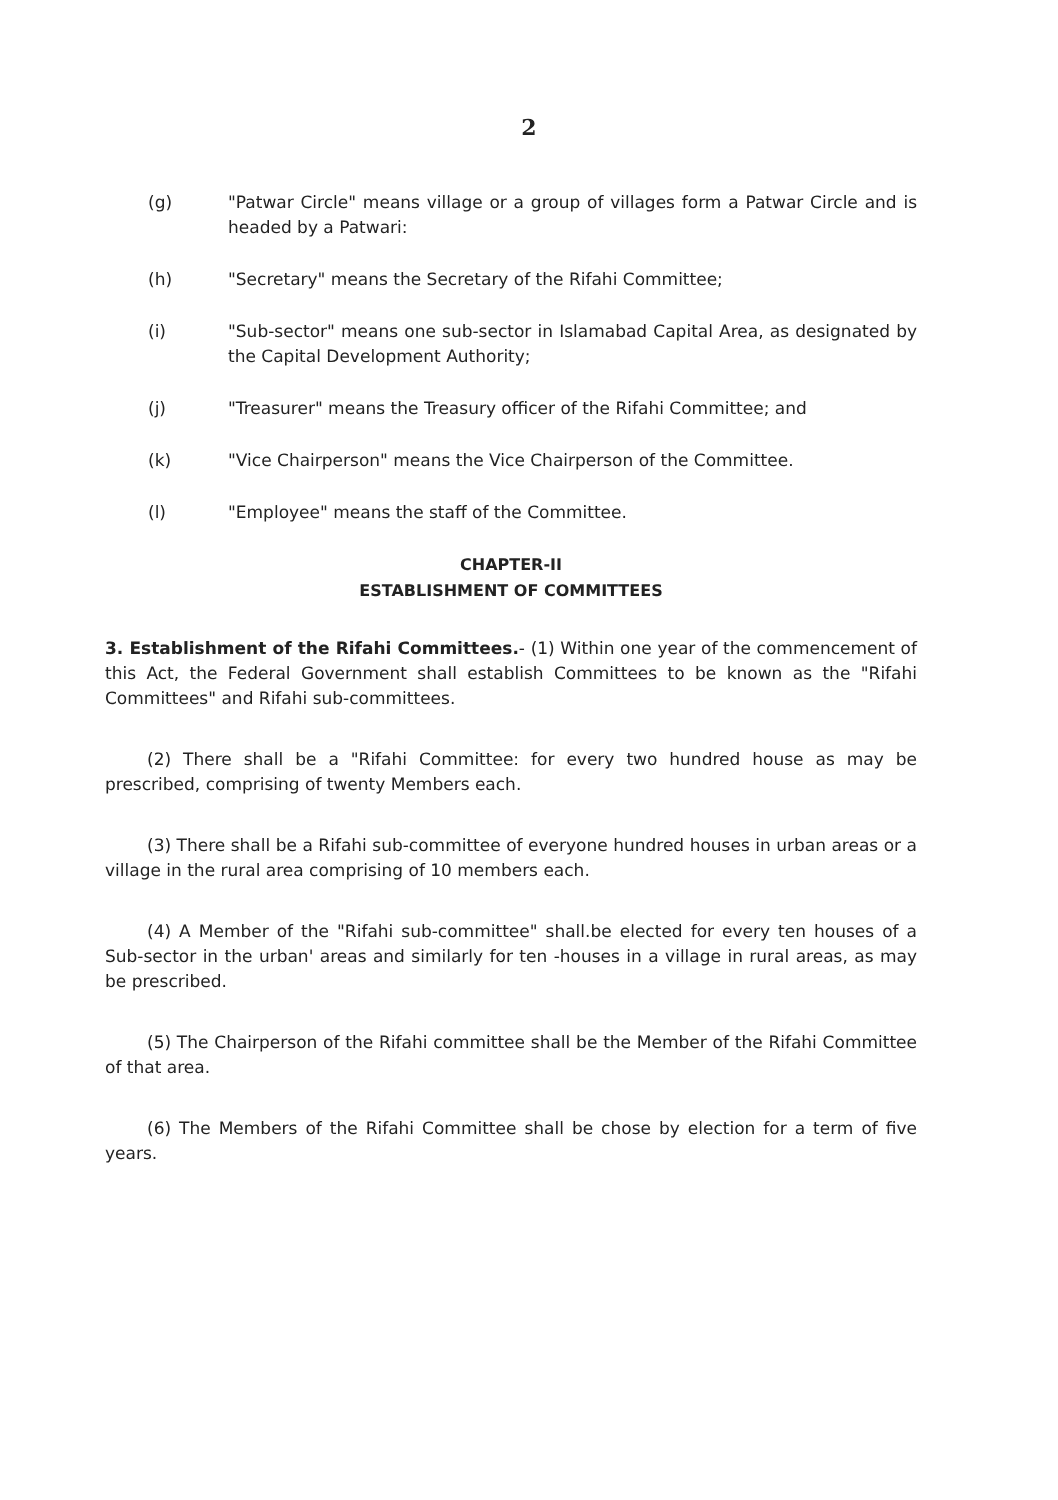2
(g) "Patwar Circle" means village or a group of villages form a Patwar Circle and is headed by a Patwari:
(h) "Secretary" means the Secretary of the Rifahi Committee;
(i) "Sub-sector" means one sub-sector in Islamabad Capital Area, as designated by the Capital Development Authority;
(j) "Treasurer" means the Treasury officer of the Rifahi Committee; and
(k) "Vice Chairperson" means the Vice Chairperson of the Committee.
(l) "Employee" means the staff of the Committee.
CHAPTER-II
ESTABLISHMENT OF COMMITTEES
3. Establishment of the Rifahi Committees.- (1) Within one year of the commencement of this Act, the Federal Government shall establish Committees to be known as the "Rifahi Committees" and Rifahi sub-committees.
(2) There shall be a "Rifahi Committee: for every two hundred house as may be prescribed, comprising of twenty Members each.
(3) There shall be a Rifahi sub-committee of everyone hundred houses in urban areas or a village in the rural area comprising of 10 members each.
(4) A Member of the "Rifahi sub-committee" shall.be elected for every ten houses of a Sub-sector in the urban' areas and similarly for ten -houses in a village in rural areas, as may be prescribed.
(5) The Chairperson of the Rifahi committee shall be the Member of the Rifahi Committee of that area.
(6) The Members of the Rifahi Committee shall be chose by election for a term of five years.